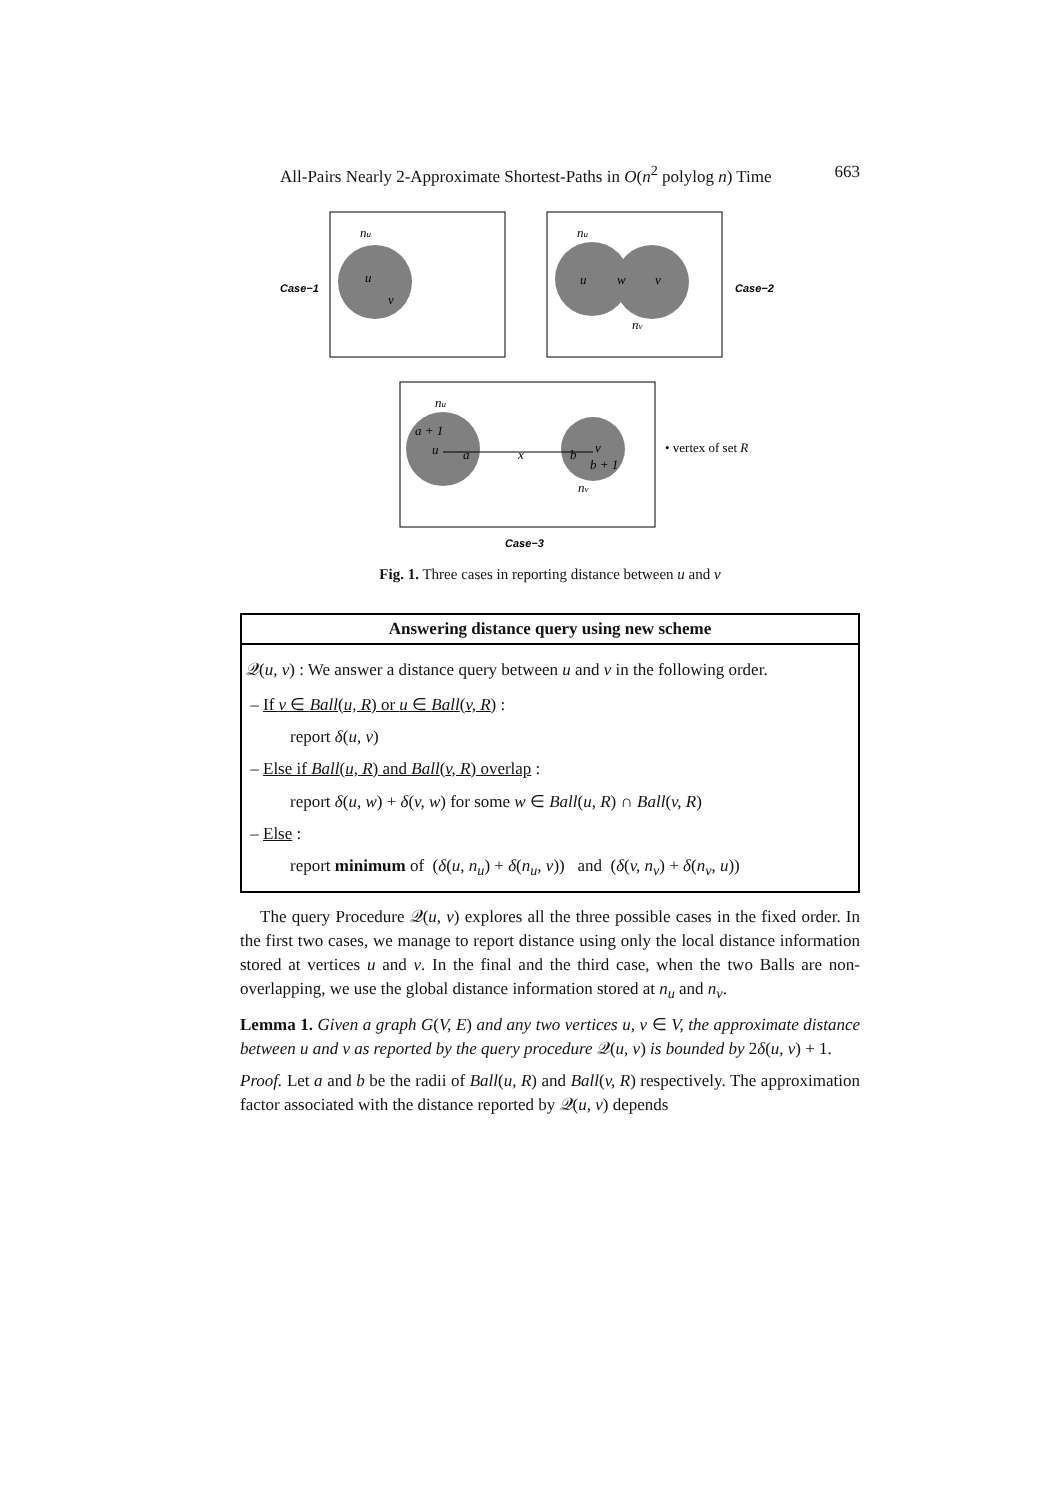All-Pairs Nearly 2-Approximate Shortest-Paths in O(n<sup>2</sup> polylog n) Time 663
Case−1
nu
u
v
nu
u
w
v
nv
Case−2
nu
a + 1
u
a
x
b
v
b + 1
nv
• vertex of set R
Case−3
Fig. 1. Three cases in reporting distance between u and v
Answering distance query using new scheme
𝒬(u, v) : We answer a distance query between u and v in the following order.
– If v ∈ Ball(u, R) or u ∈ Ball(v, R) :
report δ(u, v)
– Else if Ball(u, R) and Ball(v, R) overlap :
report δ(u, w) + δ(v, w) for some w ∈ Ball(u, R) ∩ Ball(v, R)
– Else :
report minimum of (δ(u, n<sub>u</sub>) + δ(n<sub>u</sub>, v)) and (δ(v, n<sub>v</sub>) + δ(n<sub>v</sub>, u))
The query Procedure 𝒬(u, v) explores all the three possible cases in the fixed order. In the first two cases, we manage to report distance using only the local distance information stored at vertices u and v. In the final and the third case, when the two Balls are non-overlapping, we use the global distance information stored at n<sub>u</sub> and n<sub>v</sub>.
Lemma 1. Given a graph G(V, E) and any two vertices u, v ∈ V, the approximate distance between u and v as reported by the query procedure 𝒬(u, v) is bounded by 2δ(u, v) + 1.
Proof. Let a and b be the radii of Ball(u, R) and Ball(v, R) respectively. The approximation factor associated with the distance reported by 𝒬(u, v) depends